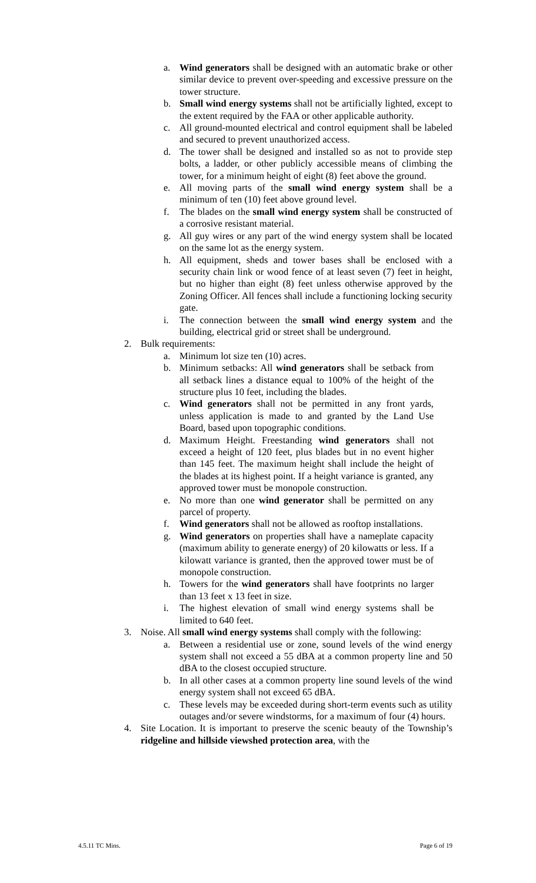a. Wind generators shall be designed with an automatic brake or other similar device to prevent over-speeding and excessive pressure on the tower structure.
b. Small wind energy systems shall not be artificially lighted, except to the extent required by the FAA or other applicable authority.
c. All ground-mounted electrical and control equipment shall be labeled and secured to prevent unauthorized access.
d. The tower shall be designed and installed so as not to provide step bolts, a ladder, or other publicly accessible means of climbing the tower, for a minimum height of eight (8) feet above the ground.
e. All moving parts of the small wind energy system shall be a minimum of ten (10) feet above ground level.
f. The blades on the small wind energy system shall be constructed of a corrosive resistant material.
g. All guy wires or any part of the wind energy system shall be located on the same lot as the energy system.
h. All equipment, sheds and tower bases shall be enclosed with a security chain link or wood fence of at least seven (7) feet in height, but no higher than eight (8) feet unless otherwise approved by the Zoning Officer. All fences shall include a functioning locking security gate.
i. The connection between the small wind energy system and the building, electrical grid or street shall be underground.
2. Bulk requirements:
a. Minimum lot size ten (10) acres.
b. Minimum setbacks: All wind generators shall be setback from all setback lines a distance equal to 100% of the height of the structure plus 10 feet, including the blades.
c. Wind generators shall not be permitted in any front yards, unless application is made to and granted by the Land Use Board, based upon topographic conditions.
d. Maximum Height. Freestanding wind generators shall not exceed a height of 120 feet, plus blades but in no event higher than 145 feet. The maximum height shall include the height of the blades at its highest point. If a height variance is granted, any approved tower must be monopole construction.
e. No more than one wind generator shall be permitted on any parcel of property.
f. Wind generators shall not be allowed as rooftop installations.
g. Wind generators on properties shall have a nameplate capacity (maximum ability to generate energy) of 20 kilowatts or less. If a kilowatt variance is granted, then the approved tower must be of monopole construction.
h. Towers for the wind generators shall have footprints no larger than 13 feet x 13 feet in size.
i. The highest elevation of small wind energy systems shall be limited to 640 feet.
3. Noise. All small wind energy systems shall comply with the following:
a. Between a residential use or zone, sound levels of the wind energy system shall not exceed a 55 dBA at a common property line and 50 dBA to the closest occupied structure.
b. In all other cases at a common property line sound levels of the wind energy system shall not exceed 65 dBA.
c. These levels may be exceeded during short-term events such as utility outages and/or severe windstorms, for a maximum of four (4) hours.
4. Site Location. It is important to preserve the scenic beauty of the Township’s ridgeline and hillside viewshed protection area, with the
4.5.11 TC Mins. Page 6 of 19